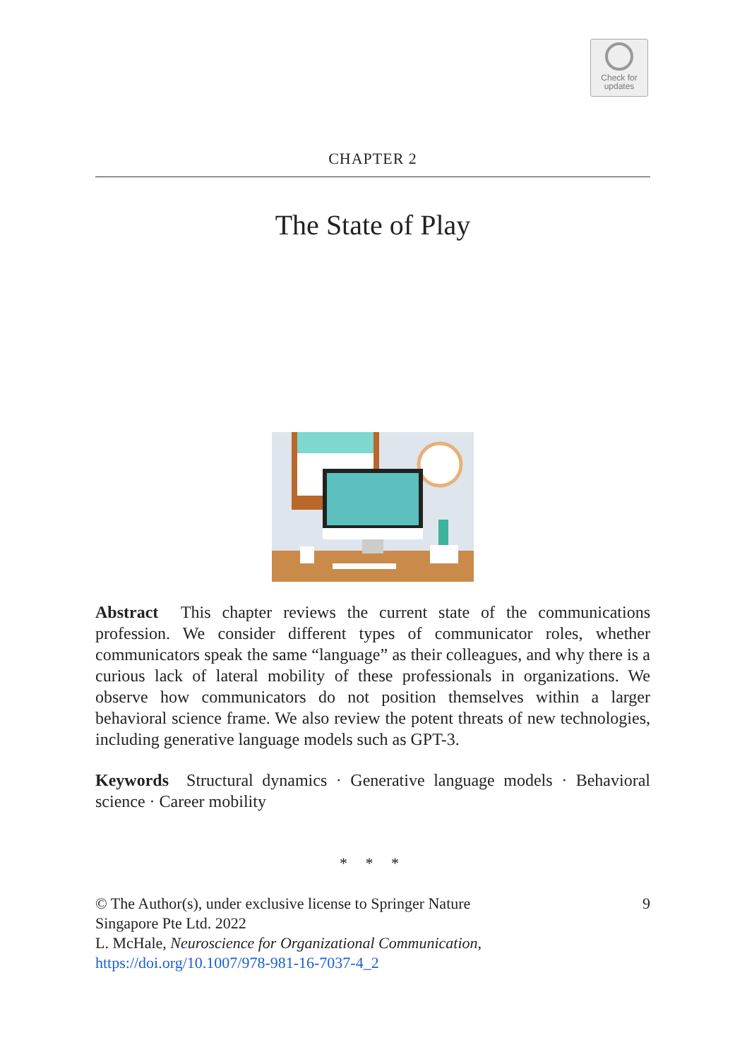Check for
updates
CHAPTER 2
The State of Play
Abstract This chapter reviews the current state of the communications profession. We consider different types of communicator roles, whether communicators speak the same “language” as their colleagues, and why there is a curious lack of lateral mobility of these professionals in organizations. We observe how communicators do not position themselves within a larger behavioral science frame. We also review the potent threats of new technologies, including generative language models such as GPT-3.
Keywords Structural dynamics · Generative language models · Behavioral science · Career mobility
* * *
© The Author(s), under exclusive license to Springer Nature
Singapore Pte Ltd. 2022
L. McHale, Neuroscience for Organizational Communication,
https://doi.org/10.1007/978-981-16-7037-4_2
9